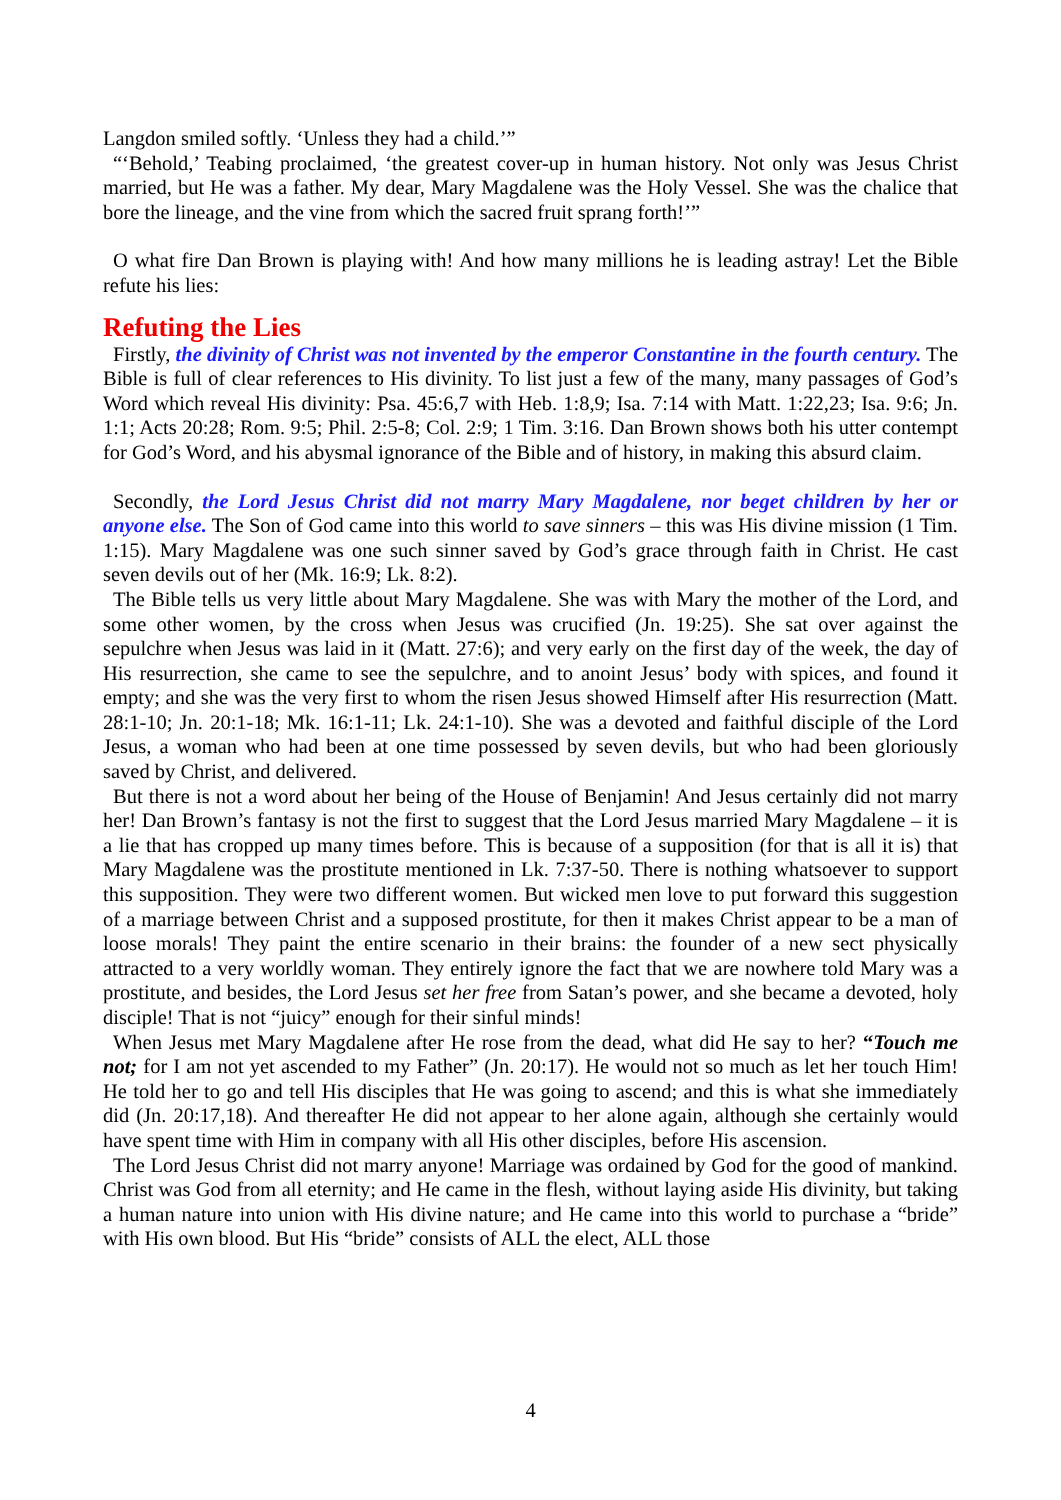Langdon smiled softly. ‘Unless they had a child.’”
“‘Behold,’ Teabing proclaimed, ‘the greatest cover-up in human history. Not only was Jesus Christ married, but He was a father. My dear, Mary Magdalene was the Holy Vessel. She was the chalice that bore the lineage, and the vine from which the sacred fruit sprang forth!’”
O what fire Dan Brown is playing with! And how many millions he is leading astray! Let the Bible refute his lies:
Refuting the Lies
Firstly, the divinity of Christ was not invented by the emperor Constantine in the fourth century. The Bible is full of clear references to His divinity. To list just a few of the many, many passages of God’s Word which reveal His divinity: Psa. 45:6,7 with Heb. 1:8,9; Isa. 7:14 with Matt. 1:22,23; Isa. 9:6; Jn. 1:1; Acts 20:28; Rom. 9:5; Phil. 2:5-8; Col. 2:9; 1 Tim. 3:16. Dan Brown shows both his utter contempt for God’s Word, and his abysmal ignorance of the Bible and of history, in making this absurd claim.
Secondly, the Lord Jesus Christ did not marry Mary Magdalene, nor beget children by her or anyone else. The Son of God came into this world to save sinners – this was His divine mission (1 Tim. 1:15). Mary Magdalene was one such sinner saved by God’s grace through faith in Christ. He cast seven devils out of her (Mk. 16:9; Lk. 8:2).
The Bible tells us very little about Mary Magdalene. She was with Mary the mother of the Lord, and some other women, by the cross when Jesus was crucified (Jn. 19:25). She sat over against the sepulchre when Jesus was laid in it (Matt. 27:6); and very early on the first day of the week, the day of His resurrection, she came to see the sepulchre, and to anoint Jesus’ body with spices, and found it empty; and she was the very first to whom the risen Jesus showed Himself after His resurrection (Matt. 28:1-10; Jn. 20:1-18; Mk. 16:1-11; Lk. 24:1-10). She was a devoted and faithful disciple of the Lord Jesus, a woman who had been at one time possessed by seven devils, but who had been gloriously saved by Christ, and delivered.
But there is not a word about her being of the House of Benjamin! And Jesus certainly did not marry her! Dan Brown’s fantasy is not the first to suggest that the Lord Jesus married Mary Magdalene – it is a lie that has cropped up many times before. This is because of a supposition (for that is all it is) that Mary Magdalene was the prostitute mentioned in Lk. 7:37-50. There is nothing whatsoever to support this supposition. They were two different women. But wicked men love to put forward this suggestion of a marriage between Christ and a supposed prostitute, for then it makes Christ appear to be a man of loose morals! They paint the entire scenario in their brains: the founder of a new sect physically attracted to a very worldly woman. They entirely ignore the fact that we are nowhere told Mary was a prostitute, and besides, the Lord Jesus set her free from Satan’s power, and she became a devoted, holy disciple! That is not “juicy” enough for their sinful minds!
When Jesus met Mary Magdalene after He rose from the dead, what did He say to her? “Touch me not; for I am not yet ascended to my Father” (Jn. 20:17). He would not so much as let her touch Him! He told her to go and tell His disciples that He was going to ascend; and this is what she immediately did (Jn. 20:17,18). And thereafter He did not appear to her alone again, although she certainly would have spent time with Him in company with all His other disciples, before His ascension.
The Lord Jesus Christ did not marry anyone! Marriage was ordained by God for the good of mankind. Christ was God from all eternity; and He came in the flesh, without laying aside His divinity, but taking a human nature into union with His divine nature; and He came into this world to purchase a “bride” with His own blood. But His “bride” consists of ALL the elect, ALL those
4